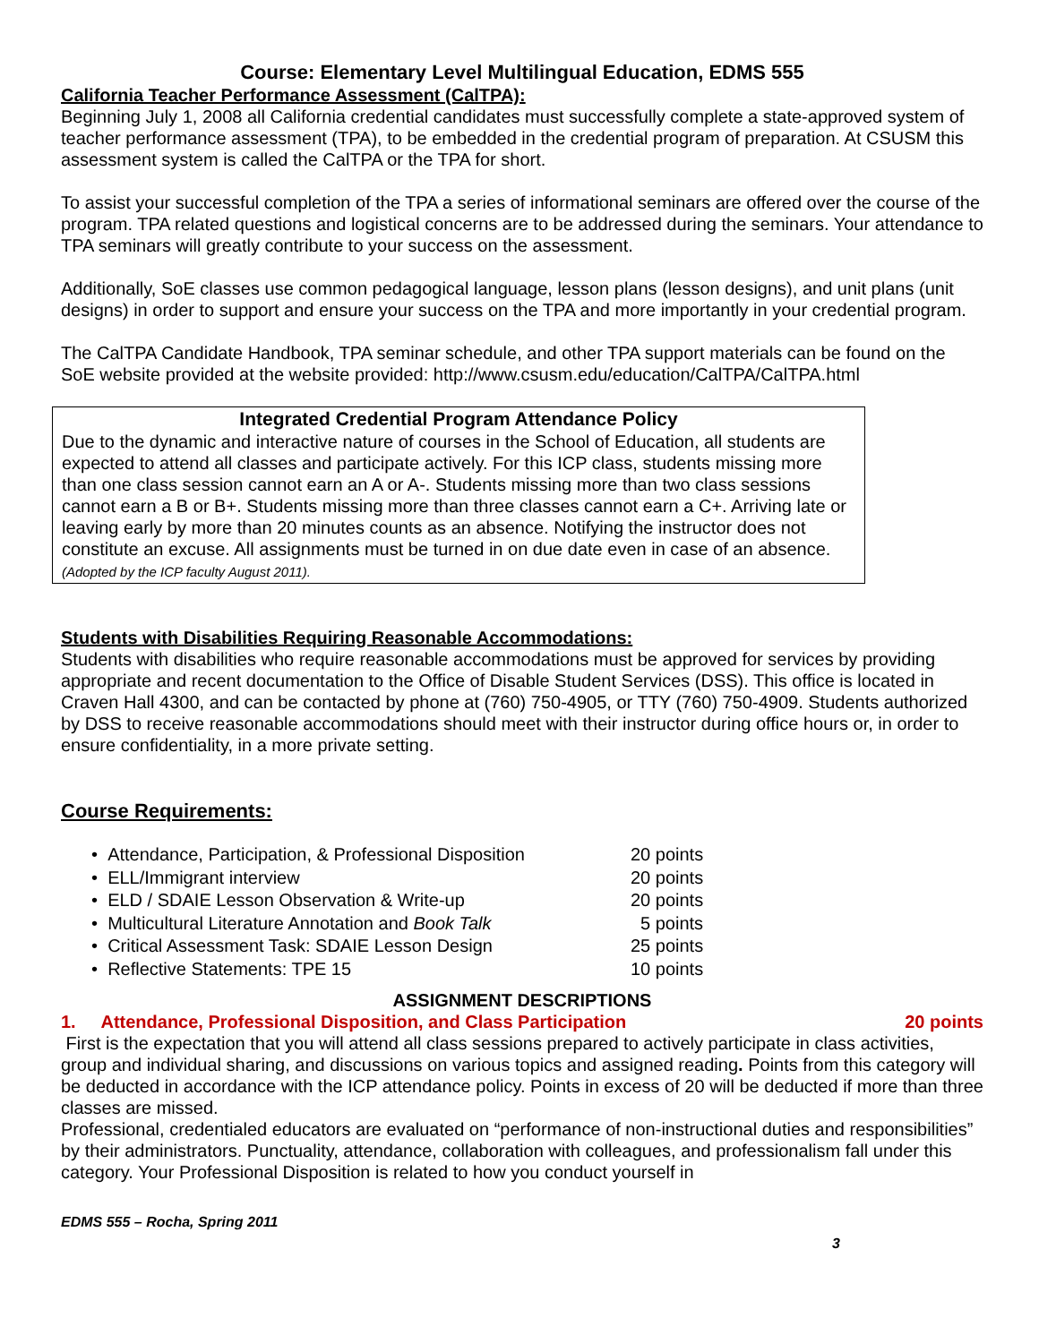Course: Elementary Level Multilingual Education, EDMS 555
California Teacher Performance Assessment (CalTPA):
Beginning July 1, 2008 all California credential candidates must successfully complete a state-approved system of teacher performance assessment (TPA), to be embedded in the credential program of preparation. At CSUSM this assessment system is called the CalTPA or the TPA for short.
To assist your successful completion of the TPA a series of informational seminars are offered over the course of the program. TPA related questions and logistical concerns are to be addressed during the seminars. Your attendance to TPA seminars will greatly contribute to your success on the assessment.
Additionally, SoE classes use common pedagogical language, lesson plans (lesson designs), and unit plans (unit designs) in order to support and ensure your success on the TPA and more importantly in your credential program.
The CalTPA Candidate Handbook, TPA seminar schedule, and other TPA support materials can be found on the SoE website provided at the website provided: http://www.csusm.edu/education/CalTPA/CalTPA.html
Integrated Credential Program Attendance Policy
Due to the dynamic and interactive nature of courses in the School of Education, all students are expected to attend all classes and participate actively. For this ICP class, students missing more than one class session cannot earn an A or A-. Students missing more than two class sessions cannot earn a B or B+. Students missing more than three classes cannot earn a C+. Arriving late or leaving early by more than 20 minutes counts as an absence. Notifying the instructor does not constitute an excuse. All assignments must be turned in on due date even in case of an absence. (Adopted by the ICP faculty August 2011).
Students with Disabilities Requiring Reasonable Accommodations:
Students with disabilities who require reasonable accommodations must be approved for services by providing appropriate and recent documentation to the Office of Disable Student Services (DSS). This office is located in Craven Hall 4300, and can be contacted by phone at (760) 750-4905, or TTY (760) 750-4909. Students authorized by DSS to receive reasonable accommodations should meet with their instructor during office hours or, in order to ensure confidentiality, in a more private setting.
Course Requirements:
• Attendance, Participation, & Professional Disposition 20 points
• ELL/Immigrant interview 20 points
• ELD / SDAIE Lesson Observation & Write-up 20 points
• Multicultural Literature Annotation and Book Talk 5 points
• Critical Assessment Task: SDAIE Lesson Design 25 points
• Reflective Statements: TPE 15 10 points
ASSIGNMENT DESCRIPTIONS
1. Attendance, Professional Disposition, and Class Participation 20 points
First is the expectation that you will attend all class sessions prepared to actively participate in class activities, group and individual sharing, and discussions on various topics and assigned reading. Points from this category will be deducted in accordance with the ICP attendance policy. Points in excess of 20 will be deducted if more than three classes are missed.
Professional, credentialed educators are evaluated on “performance of non-instructional duties and responsibilities” by their administrators. Punctuality, attendance, collaboration with colleagues, and professionalism fall under this category. Your Professional Disposition is related to how you conduct yourself in
EDMS 555 – Rocha, Spring 2011
3